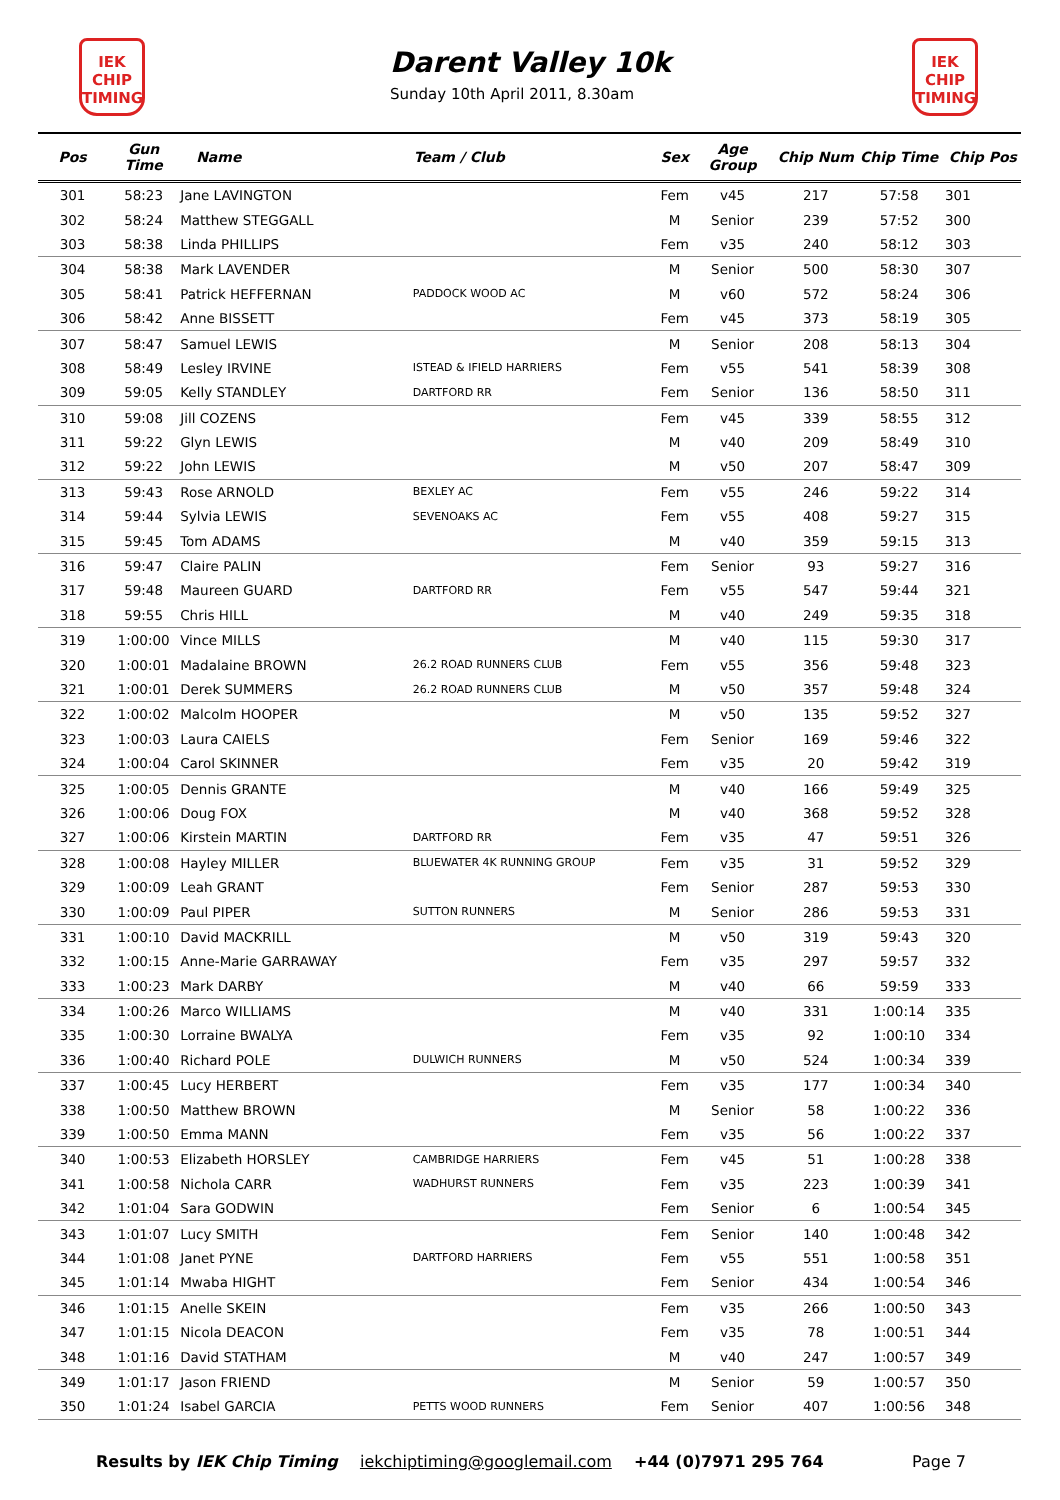IEK
CHIP
TIMING
IEK
CHIP
TIMING
Darent Valley 10k
Sunday 10th April 2011, 8.30am
| Pos | Gun Time | Name | Team / Club | Sex | Age Group | Chip Num | Chip Time | Chip Pos |
| --- | --- | --- | --- | --- | --- | --- | --- | --- |
| 301 | 58:23 | Jane LAVINGTON | | Fem | v45 | 217 | 57:58 | 301 |
| 302 | 58:24 | Matthew STEGGALL | | M | Senior | 239 | 57:52 | 300 |
| 303 | 58:38 | Linda PHILLIPS | | Fem | v35 | 240 | 58:12 | 303 |
| 304 | 58:38 | Mark LAVENDER | | M | Senior | 500 | 58:30 | 307 |
| 305 | 58:41 | Patrick HEFFERNAN | PADDOCK WOOD AC | M | v60 | 572 | 58:24 | 306 |
| 306 | 58:42 | Anne BISSETT | | Fem | v45 | 373 | 58:19 | 305 |
| 307 | 58:47 | Samuel LEWIS | | M | Senior | 208 | 58:13 | 304 |
| 308 | 58:49 | Lesley IRVINE | ISTEAD & IFIELD HARRIERS | Fem | v55 | 541 | 58:39 | 308 |
| 309 | 59:05 | Kelly STANDLEY | DARTFORD RR | Fem | Senior | 136 | 58:50 | 311 |
| 310 | 59:08 | Jill COZENS | | Fem | v45 | 339 | 58:55 | 312 |
| 311 | 59:22 | Glyn LEWIS | | M | v40 | 209 | 58:49 | 310 |
| 312 | 59:22 | John LEWIS | | M | v50 | 207 | 58:47 | 309 |
| 313 | 59:43 | Rose ARNOLD | BEXLEY AC | Fem | v55 | 246 | 59:22 | 314 |
| 314 | 59:44 | Sylvia LEWIS | SEVENOAKS AC | Fem | v55 | 408 | 59:27 | 315 |
| 315 | 59:45 | Tom ADAMS | | M | v40 | 359 | 59:15 | 313 |
| 316 | 59:47 | Claire PALIN | | Fem | Senior | 93 | 59:27 | 316 |
| 317 | 59:48 | Maureen GUARD | DARTFORD RR | Fem | v55 | 547 | 59:44 | 321 |
| 318 | 59:55 | Chris HILL | | M | v40 | 249 | 59:35 | 318 |
| 319 | 1:00:00 | Vince MILLS | | M | v40 | 115 | 59:30 | 317 |
| 320 | 1:00:01 | Madalaine BROWN | 26.2 ROAD RUNNERS CLUB | Fem | v55 | 356 | 59:48 | 323 |
| 321 | 1:00:01 | Derek SUMMERS | 26.2 ROAD RUNNERS CLUB | M | v50 | 357 | 59:48 | 324 |
| 322 | 1:00:02 | Malcolm HOOPER | | M | v50 | 135 | 59:52 | 327 |
| 323 | 1:00:03 | Laura CAIELS | | Fem | Senior | 169 | 59:46 | 322 |
| 324 | 1:00:04 | Carol SKINNER | | Fem | v35 | 20 | 59:42 | 319 |
| 325 | 1:00:05 | Dennis GRANTE | | M | v40 | 166 | 59:49 | 325 |
| 326 | 1:00:06 | Doug FOX | | M | v40 | 368 | 59:52 | 328 |
| 327 | 1:00:06 | Kirstein MARTIN | DARTFORD RR | Fem | v35 | 47 | 59:51 | 326 |
| 328 | 1:00:08 | Hayley MILLER | BLUEWATER 4K RUNNING GROUP | Fem | v35 | 31 | 59:52 | 329 |
| 329 | 1:00:09 | Leah GRANT | | Fem | Senior | 287 | 59:53 | 330 |
| 330 | 1:00:09 | Paul PIPER | SUTTON RUNNERS | M | Senior | 286 | 59:53 | 331 |
| 331 | 1:00:10 | David MACKRILL | | M | v50 | 319 | 59:43 | 320 |
| 332 | 1:00:15 | Anne-Marie GARRAWAY | | Fem | v35 | 297 | 59:57 | 332 |
| 333 | 1:00:23 | Mark DARBY | | M | v40 | 66 | 59:59 | 333 |
| 334 | 1:00:26 | Marco WILLIAMS | | M | v40 | 331 | 1:00:14 | 335 |
| 335 | 1:00:30 | Lorraine BWALYA | | Fem | v35 | 92 | 1:00:10 | 334 |
| 336 | 1:00:40 | Richard POLE | DULWICH RUNNERS | M | v50 | 524 | 1:00:34 | 339 |
| 337 | 1:00:45 | Lucy HERBERT | | Fem | v35 | 177 | 1:00:34 | 340 |
| 338 | 1:00:50 | Matthew BROWN | | M | Senior | 58 | 1:00:22 | 336 |
| 339 | 1:00:50 | Emma MANN | | Fem | v35 | 56 | 1:00:22 | 337 |
| 340 | 1:00:53 | Elizabeth HORSLEY | CAMBRIDGE HARRIERS | Fem | v45 | 51 | 1:00:28 | 338 |
| 341 | 1:00:58 | Nichola CARR | WADHURST RUNNERS | Fem | v35 | 223 | 1:00:39 | 341 |
| 342 | 1:01:04 | Sara GODWIN | | Fem | Senior | 6 | 1:00:54 | 345 |
| 343 | 1:01:07 | Lucy SMITH | | Fem | Senior | 140 | 1:00:48 | 342 |
| 344 | 1:01:08 | Janet PYNE | DARTFORD HARRIERS | Fem | v55 | 551 | 1:00:58 | 351 |
| 345 | 1:01:14 | Mwaba HIGHT | | Fem | Senior | 434 | 1:00:54 | 346 |
| 346 | 1:01:15 | Anelle SKEIN | | Fem | v35 | 266 | 1:00:50 | 343 |
| 347 | 1:01:15 | Nicola DEACON | | Fem | v35 | 78 | 1:00:51 | 344 |
| 348 | 1:01:16 | David STATHAM | | M | v40 | 247 | 1:00:57 | 349 |
| 349 | 1:01:17 | Jason FRIEND | | M | Senior | 59 | 1:00:57 | 350 |
| 350 | 1:01:24 | Isabel GARCIA | PETTS WOOD RUNNERS | Fem | Senior | 407 | 1:00:56 | 348 |
Results by IEK Chip Timing iekchiptiming@googlemail.com +44 (0)7971 295 764 Page 7